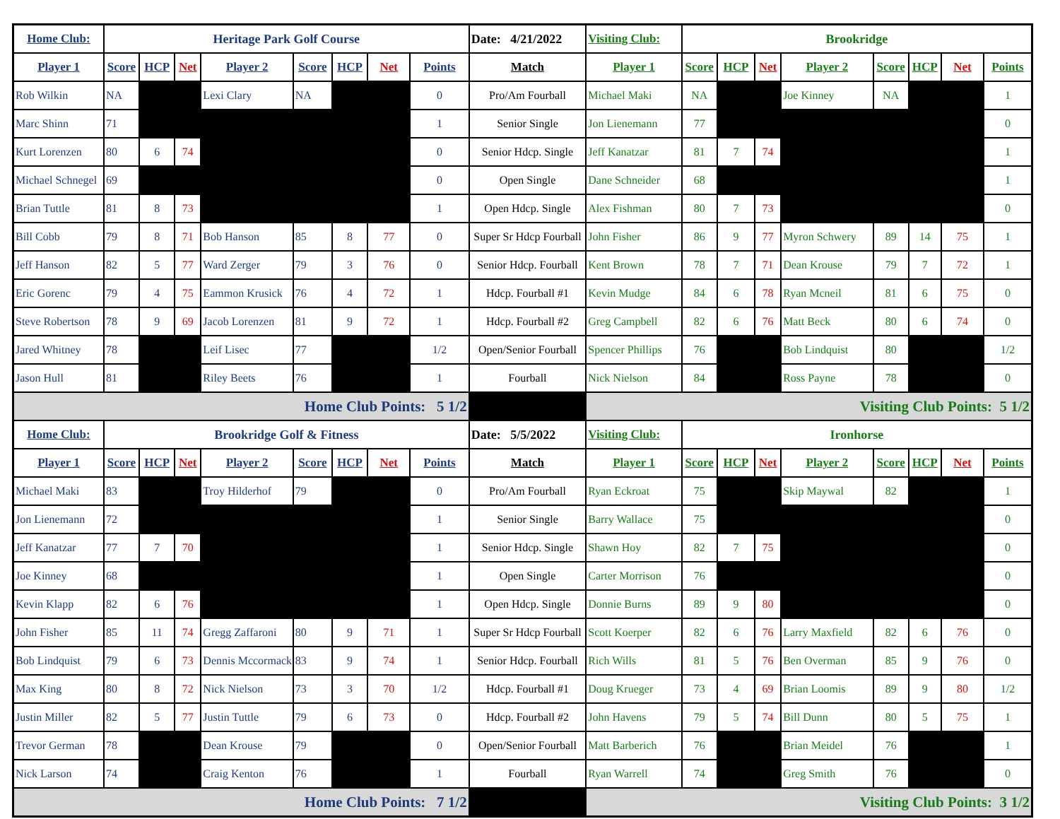| Home Club: | Heritage Park Golf Course | | | | | | | | Date: 4/21/2022 | Visiting Club: | Brookridge | | | | | | | |
| Player 1 | Score | HCP | Net | Player 2 | Score | HCP | Net | Points | Match | Player 1 | Score | HCP | Net | Player 2 | Score | HCP | Net | Points |
| Rob Wilkin | NA | | | Lexi Clary | NA | | | 0 | Pro/Am Fourball | Michael Maki | NA | | | Joe Kinney | NA | | | 1 |
| Marc Shinn | 71 | | | | | | | 1 | Senior Single | Jon Lienemann | 77 | | | | | | | 0 |
| Kurt Lorenzen | 80 | 6 | 74 | | | | | 0 | Senior Hdcp. Single | Jeff Kanatzar | 81 | 7 | 74 | | | | | 1 |
| Michael Schnegel | 69 | | | | | | | 0 | Open Single | Dane Schneider | 68 | | | | | | | 1 |
| Brian Tuttle | 81 | 8 | 73 | | | | | 1 | Open Hdcp. Single | Alex Fishman | 80 | 7 | 73 | | | | | 0 |
| Bill Cobb | 79 | 8 | 71 | Bob Hanson | 85 | 8 | 77 | 0 | Super Sr Hdcp Fourball | John Fisher | 86 | 9 | 77 | Myron Schwery | 89 | 14 | 75 | 1 |
| Jeff Hanson | 82 | 5 | 77 | Ward Zerger | 79 | 3 | 76 | 0 | Senior Hdcp. Fourball | Kent Brown | 78 | 7 | 71 | Dean Krouse | 79 | 7 | 72 | 1 |
| Eric Gorenc | 79 | 4 | 75 | Eammon Krusick | 76 | 4 | 72 | 1 | Hdcp. Fourball #1 | Kevin Mudge | 84 | 6 | 78 | Ryan Mcneil | 81 | 6 | 75 | 0 |
| Steve Robertson | 78 | 9 | 69 | Jacob Lorenzen | 81 | 9 | 72 | 1 | Hdcp. Fourball #2 | Greg Campbell | 82 | 6 | 76 | Matt Beck | 80 | 6 | 74 | 0 |
| Jared Whitney | 78 | | | Leif Lisec | 77 | | | 1/2 | Open/Senior Fourball | Spencer Phillips | 76 | | | Bob Lindquist | 80 | | | 1/2 |
| Jason Hull | 81 | | | Riley Beets | 76 | | | 1 | Fourball | Nick Nielson | 84 | | | Ross Payne | 78 | | | 0 |
| Home Club Points: 5 1/2 | | | | | | | | | | Visiting Club Points: 5 1/2 | | | | | | | | |
| Home Club: | Brookridge Golf & Fitness | | | | | | | | Date: 5/5/2022 | Visiting Club: | Ironhorse | | | | | | | |
| Player 1 | Score | HCP | Net | Player 2 | Score | HCP | Net | Points | Match | Player 1 | Score | HCP | Net | Player 2 | Score | HCP | Net | Points |
| Michael Maki | 83 | | | Troy Hilderhof | 79 | | | 0 | Pro/Am Fourball | Ryan Eckroat | 75 | | | Skip Maywal | 82 | | | 1 |
| Jon Lienemann | 72 | | | | | | | 1 | Senior Single | Barry Wallace | 75 | | | | | | | 0 |
| Jeff Kanatzar | 77 | 7 | 70 | | | | | 1 | Senior Hdcp. Single | Shawn Hoy | 82 | 7 | 75 | | | | | 0 |
| Joe Kinney | 68 | | | | | | | 1 | Open Single | Carter Morrison | 76 | | | | | | | 0 |
| Kevin Klapp | 82 | 6 | 76 | | | | | 1 | Open Hdcp. Single | Donnie Burns | 89 | 9 | 80 | | | | | 0 |
| John Fisher | 85 | 11 | 74 | Gregg Zaffaroni | 80 | 9 | 71 | 1 | Super Sr Hdcp Fourball | Scott Koerper | 82 | 6 | 76 | Larry Maxfield | 82 | 6 | 76 | 0 |
| Bob Lindquist | 79 | 6 | 73 | Dennis Mccormack | 83 | 9 | 74 | 1 | Senior Hdcp. Fourball | Rich Wills | 81 | 5 | 76 | Ben Overman | 85 | 9 | 76 | 0 |
| Max King | 80 | 8 | 72 | Nick Nielson | 73 | 3 | 70 | 1/2 | Hdcp. Fourball #1 | Doug Krueger | 73 | 4 | 69 | Brian Loomis | 89 | 9 | 80 | 1/2 |
| Justin Miller | 82 | 5 | 77 | Justin Tuttle | 79 | 6 | 73 | 0 | Hdcp. Fourball #2 | John Havens | 79 | 5 | 74 | Bill Dunn | 80 | 5 | 75 | 1 |
| Trevor German | 78 | | | Dean Krouse | 79 | | | 0 | Open/Senior Fourball | Matt Barberich | 76 | | | Brian Meidel | 76 | | | 1 |
| Nick Larson | 74 | | | Craig Kenton | 76 | | | 1 | Fourball | Ryan Warrell | 74 | | | Greg Smith | 76 | | | 0 |
| Home Club Points: 7 1/2 | | | | | | | | | | Visiting Club Points: 3 1/2 | | | | | | | | |